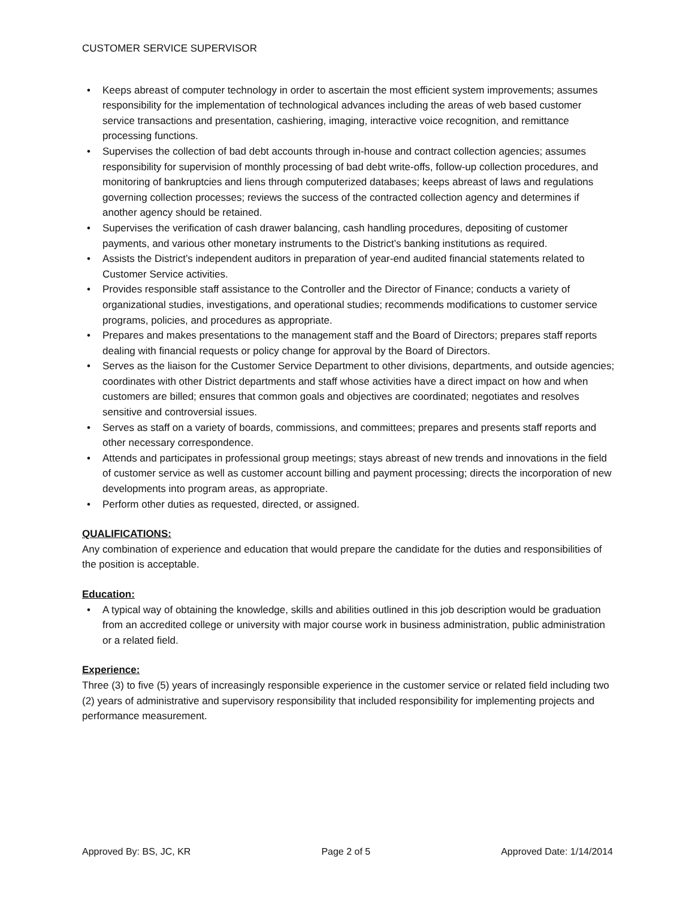CUSTOMER SERVICE SUPERVISOR
• Keeps abreast of computer technology in order to ascertain the most efficient system improvements; assumes responsibility for the implementation of technological advances including the areas of web based customer service transactions and presentation, cashiering, imaging, interactive voice recognition, and remittance processing functions.
• Supervises the collection of bad debt accounts through in-house and contract collection agencies; assumes responsibility for supervision of monthly processing of bad debt write-offs, follow-up collection procedures, and monitoring of bankruptcies and liens through computerized databases; keeps abreast of laws and regulations governing collection processes; reviews the success of the contracted collection agency and determines if another agency should be retained.
• Supervises the verification of cash drawer balancing, cash handling procedures, depositing of customer payments, and various other monetary instruments to the District’s banking institutions as required.
• Assists the District’s independent auditors in preparation of year-end audited financial statements related to Customer Service activities.
• Provides responsible staff assistance to the Controller and the Director of Finance; conducts a variety of organizational studies, investigations, and operational studies; recommends modifications to customer service programs, policies, and procedures as appropriate.
• Prepares and makes presentations to the management staff and the Board of Directors; prepares staff reports dealing with financial requests or policy change for approval by the Board of Directors.
• Serves as the liaison for the Customer Service Department to other divisions, departments, and outside agencies; coordinates with other District departments and staff whose activities have a direct impact on how and when customers are billed; ensures that common goals and objectives are coordinated; negotiates and resolves sensitive and controversial issues.
• Serves as staff on a variety of boards, commissions, and committees; prepares and presents staff reports and other necessary correspondence.
• Attends and participates in professional group meetings; stays abreast of new trends and innovations in the field of customer service as well as customer account billing and payment processing; directs the incorporation of new developments into program areas, as appropriate.
• Perform other duties as requested, directed, or assigned.
QUALIFICATIONS:
Any combination of experience and education that would prepare the candidate for the duties and responsibilities of the position is acceptable.
Education:
• A typical way of obtaining the knowledge, skills and abilities outlined in this job description would be graduation from an accredited college or university with major course work in business administration, public administration or a related field.
Experience:
Three (3) to five (5) years of increasingly responsible experience in the customer service or related field including two (2) years of administrative and supervisory responsibility that included responsibility for implementing projects and performance measurement.
Approved By: BS, JC, KR Page 2 of 5 Approved Date: 1/14/2014